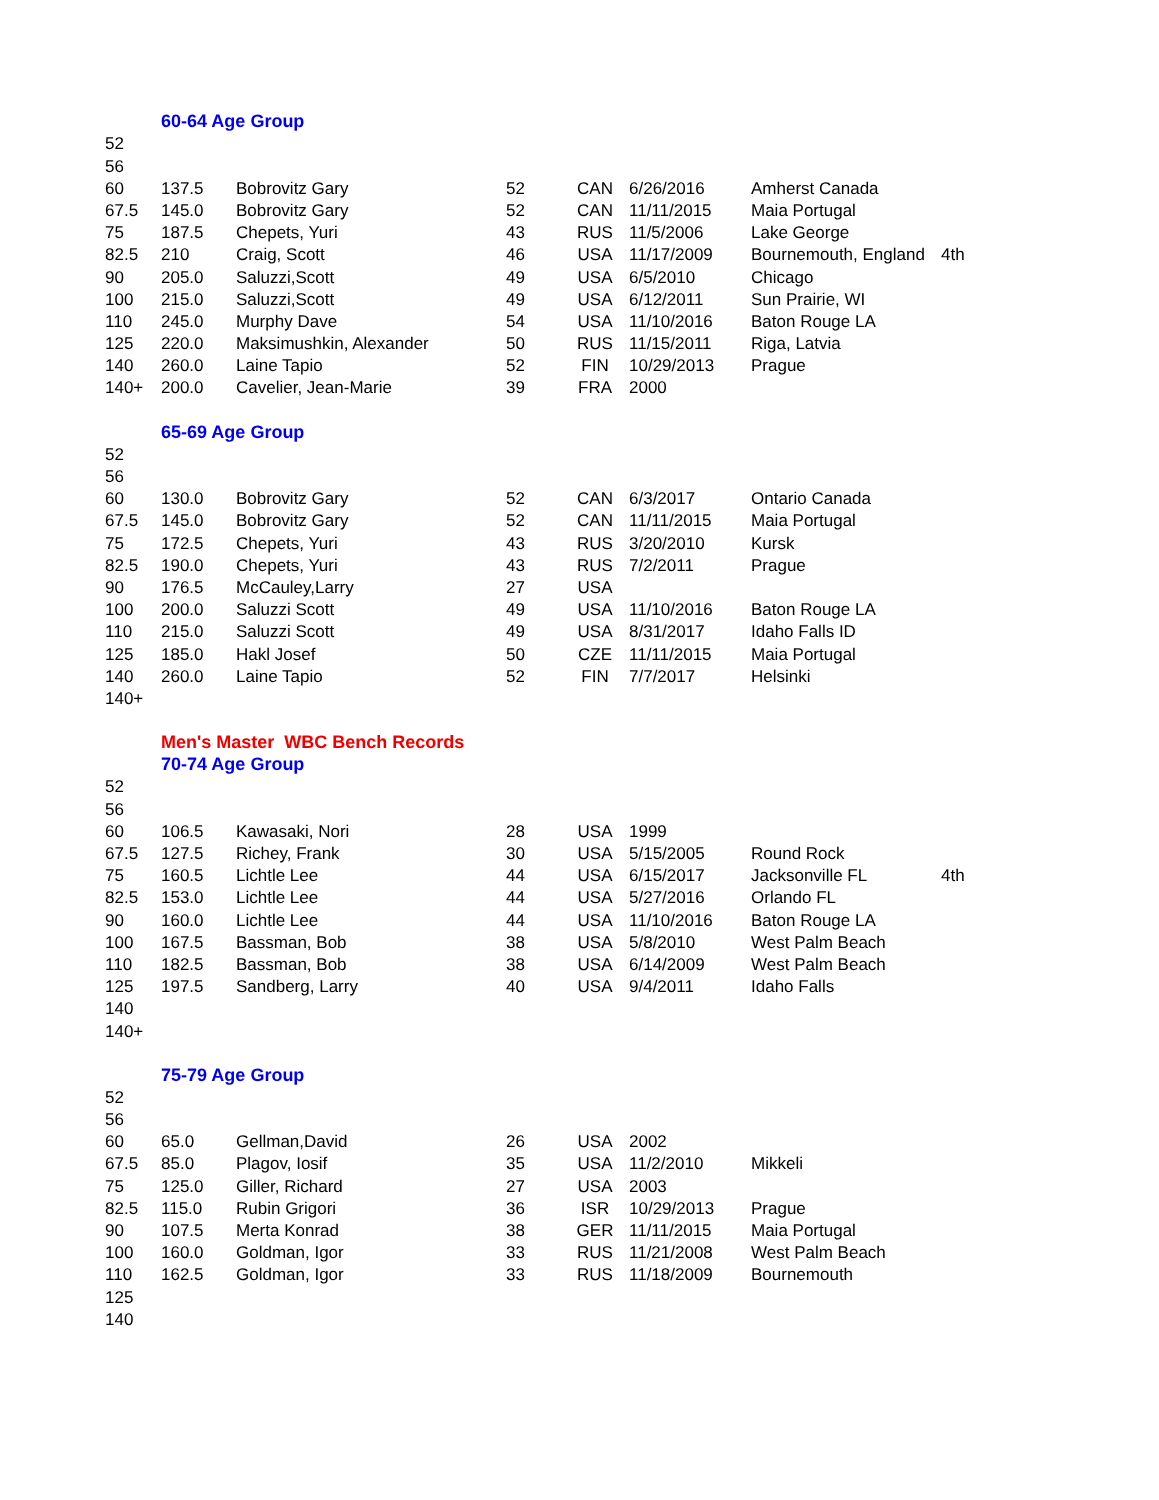| | 60-64 Age Group | | | | | | |
| 52 | | | | | | | |
| 56 | | | | | | | |
| 60 | 137.5 | Bobrovitz Gary | 52 | CAN | 6/26/2016 | Amherst Canada | |
| 67.5 | 145.0 | Bobrovitz Gary | 52 | CAN | 11/11/2015 | Maia Portugal | |
| 75 | 187.5 | Chepets, Yuri | 43 | RUS | 11/5/2006 | Lake George | |
| 82.5 | 210 | Craig, Scott | 46 | USA | 11/17/2009 | Bournemouth, England | 4th |
| 90 | 205.0 | Saluzzi,Scott | 49 | USA | 6/5/2010 | Chicago | |
| 100 | 215.0 | Saluzzi,Scott | 49 | USA | 6/12/2011 | Sun Prairie, WI | |
| 110 | 245.0 | Murphy Dave | 54 | USA | 11/10/2016 | Baton Rouge LA | |
| 125 | 220.0 | Maksimushkin, Alexander | 50 | RUS | 11/15/2011 | Riga, Latvia | |
| 140 | 260.0 | Laine Tapio | 52 | FIN | 10/29/2013 | Prague | |
| 140+ | 200.0 | Cavelier, Jean-Marie | 39 | FRA | 2000 | | |
| | 65-69 Age Group | | | | | | |
| 52 | | | | | | | |
| 56 | | | | | | | |
| 60 | 130.0 | Bobrovitz Gary | 52 | CAN | 6/3/2017 | Ontario Canada | |
| 67.5 | 145.0 | Bobrovitz Gary | 52 | CAN | 11/11/2015 | Maia Portugal | |
| 75 | 172.5 | Chepets, Yuri | 43 | RUS | 3/20/2010 | Kursk | |
| 82.5 | 190.0 | Chepets, Yuri | 43 | RUS | 7/2/2011 | Prague | |
| 90 | 176.5 | McCauley,Larry | 27 | USA | | | |
| 100 | 200.0 | Saluzzi Scott | 49 | USA | 11/10/2016 | Baton Rouge LA | |
| 110 | 215.0 | Saluzzi Scott | 49 | USA | 8/31/2017 | Idaho Falls ID | |
| 125 | 185.0 | Hakl Josef | 50 | CZE | 11/11/2015 | Maia Portugal | |
| 140 | 260.0 | Laine Tapio | 52 | FIN | 7/7/2017 | Helsinki | |
| 140+ | | | | | | | |
| | Men's Master WBC Bench Records | | | | | | |
| | 70-74 Age Group | | | | | | |
| 52 | | | | | | | |
| 56 | | | | | | | |
| 60 | 106.5 | Kawasaki, Nori | 28 | USA | 1999 | | |
| 67.5 | 127.5 | Richey, Frank | 30 | USA | 5/15/2005 | Round Rock | |
| 75 | 160.5 | Lichtle Lee | 44 | USA | 6/15/2017 | Jacksonville FL | 4th |
| 82.5 | 153.0 | Lichtle Lee | 44 | USA | 5/27/2016 | Orlando FL | |
| 90 | 160.0 | Lichtle Lee | 44 | USA | 11/10/2016 | Baton Rouge LA | |
| 100 | 167.5 | Bassman, Bob | 38 | USA | 5/8/2010 | West Palm Beach | |
| 110 | 182.5 | Bassman, Bob | 38 | USA | 6/14/2009 | West Palm Beach | |
| 125 | 197.5 | Sandberg, Larry | 40 | USA | 9/4/2011 | Idaho Falls | |
| 140 | | | | | | | |
| 140+ | | | | | | | |
| | 75-79 Age Group | | | | | | |
| 52 | | | | | | | |
| 56 | | | | | | | |
| 60 | 65.0 | Gellman,David | 26 | USA | 2002 | | |
| 67.5 | 85.0 | Plagov, Iosif | 35 | USA | 11/2/2010 | Mikkeli | |
| 75 | 125.0 | Giller, Richard | 27 | USA | 2003 | | |
| 82.5 | 115.0 | Rubin Grigori | 36 | ISR | 10/29/2013 | Prague | |
| 90 | 107.5 | Merta Konrad | 38 | GER | 11/11/2015 | Maia Portugal | |
| 100 | 160.0 | Goldman, Igor | 33 | RUS | 11/21/2008 | West Palm Beach | |
| 110 | 162.5 | Goldman, Igor | 33 | RUS | 11/18/2009 | Bournemouth | |
| 125 | | | | | | | |
| 140 | | | | | | | |